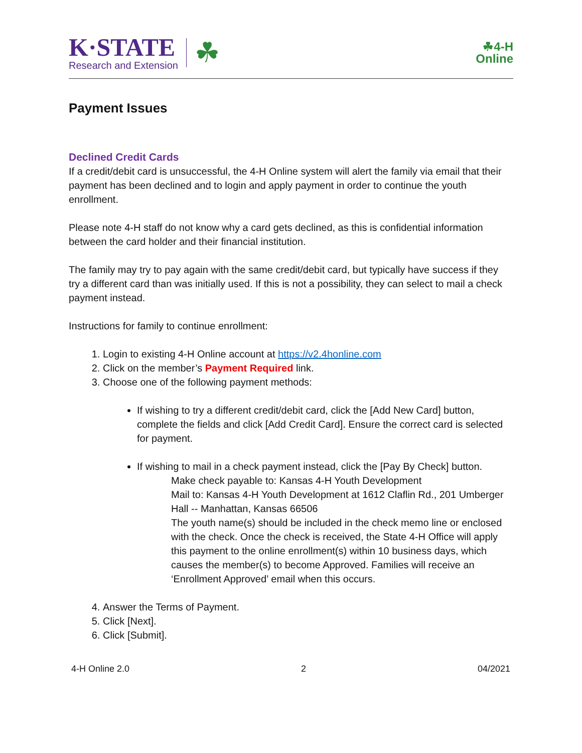K·STATE
Research and Extension
☘
☘4-H
Online
Payment Issues
Declined Credit Cards
If a credit/debit card is unsuccessful, the 4-H Online system will alert the family via email that their payment has been declined and to login and apply payment in order to continue the youth enrollment.
Please note 4-H staff do not know why a card gets declined, as this is confidential information between the card holder and their financial institution.
The family may try to pay again with the same credit/debit card, but typically have success if they try a different card than was initially used. If this is not a possibility, they can select to mail a check payment instead.
Instructions for family to continue enrollment:
1. Login to existing 4-H Online account at https://v2.4honline.com
2. Click on the member’s Payment Required link.
3. Choose one of the following payment methods:
If wishing to try a different credit/debit card, click the [Add New Card] button, complete the fields and click [Add Credit Card]. Ensure the correct card is selected for payment.
If wishing to mail in a check payment instead, click the [Pay By Check] button.
Make check payable to: Kansas 4-H Youth Development
Mail to: Kansas 4-H Youth Development at 1612 Claflin Rd., 201 Umberger Hall -- Manhattan, Kansas 66506
The youth name(s) should be included in the check memo line or enclosed with the check. Once the check is received, the State 4-H Office will apply this payment to the online enrollment(s) within 10 business days, which causes the member(s) to become Approved. Families will receive an ‘Enrollment Approved’ email when this occurs.
4. Answer the Terms of Payment.
5. Click [Next].
6. Click [Submit].
4-H Online 2.0 2 04/2021